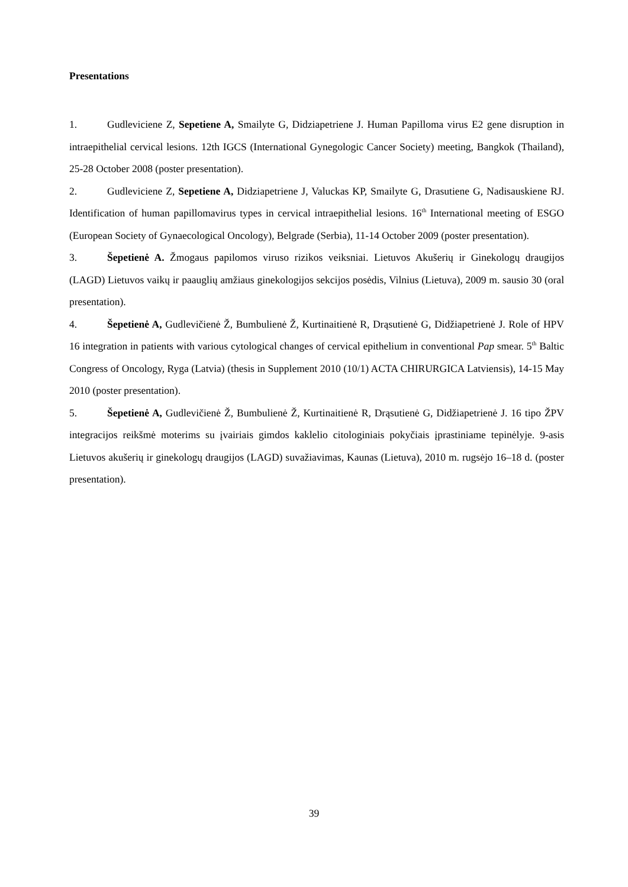Presentations
1. Gudleviciene Z, Sepetiene A, Smailyte G, Didziapetriene J. Human Papilloma virus E2 gene disruption in intraepithelial cervical lesions. 12th IGCS (International Gynegologic Cancer Society) meeting, Bangkok (Thailand), 25-28 October 2008 (poster presentation).
2. Gudleviciene Z, Sepetiene A, Didziapetriene J, Valuckas KP, Smailyte G, Drasutiene G, Nadisauskiene RJ. Identification of human papillomavirus types in cervical intraepithelial lesions. 16<sup>th</sup> International meeting of ESGO (European Society of Gynaecological Oncology), Belgrade (Serbia), 11-14 October 2009 (poster presentation).
3. Šepetienė A. Žmogaus papilomos viruso rizikos veiksniai. Lietuvos Akušerių ir Ginekologų draugijos (LAGD) Lietuvos vaikų ir paauglių amžiaus ginekologijos sekcijos posėdis, Vilnius (Lietuva), 2009 m. sausio 30 (oral presentation).
4. Šepetienė A, Gudlevičienė Ž, Bumbulienė Ž, Kurtinaitienė R, Drąsutienė G, Didžiapetrienė J. Role of HPV 16 integration in patients with various cytological changes of cervical epithelium in conventional Pap smear. 5<sup>th</sup> Baltic Congress of Oncology, Ryga (Latvia) (thesis in Supplement 2010 (10/1) ACTA CHIRURGICA Latviensis), 14-15 May 2010 (poster presentation).
5. Šepetienė A, Gudlevičienė Ž, Bumbulienė Ž, Kurtinaitienė R, Drąsutienė G, Didžiapetrienė J. 16 tipo ŽPV integracijos reikšmė moterims su įvairiais gimdos kaklelio citologiniais pokyčiais įprastiniame tepinėlyje. 9-asis Lietuvos akušerių ir ginekologų draugijos (LAGD) suvažiavimas, Kaunas (Lietuva), 2010 m. rugsėjo 16–18 d. (poster presentation).
39